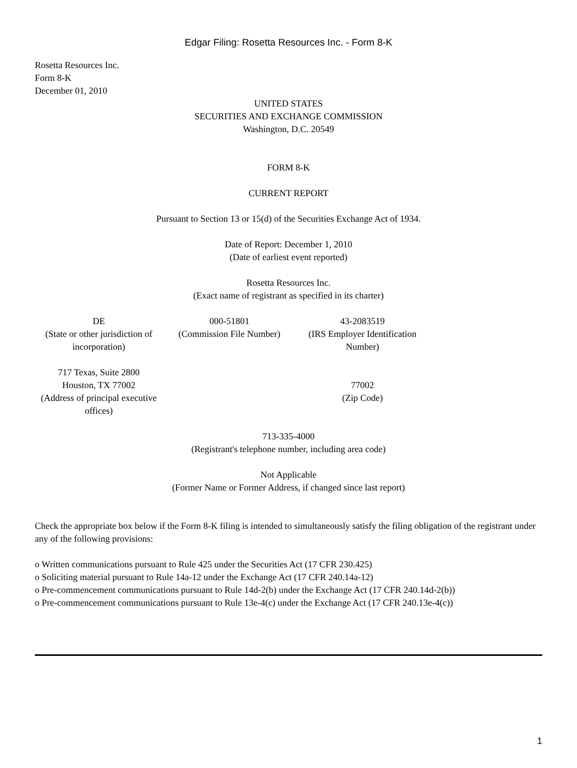Edgar Filing: Rosetta Resources Inc. - Form 8-K
Rosetta Resources Inc.
Form 8-K
December 01, 2010
UNITED STATES
SECURITIES AND EXCHANGE COMMISSION
Washington, D.C. 20549
FORM 8-K
CURRENT REPORT
Pursuant to Section 13 or 15(d) of the Securities Exchange Act of 1934.
Date of Report: December 1, 2010
(Date of earliest event reported)
Rosetta Resources Inc.
(Exact name of registrant as specified in its charter)
| DE (State or other jurisdiction of incorporation) | 000-51801 (Commission File Number) | 43-2083519 (IRS Employer Identification Number) |
| 717 Texas, Suite 2800 Houston, TX 77002 (Address of principal executive offices) | | 77002 (Zip Code) |
713-335-4000
(Registrant's telephone number, including area code)
Not Applicable
(Former Name or Former Address, if changed since last report)
Check the appropriate box below if the Form 8-K filing is intended to simultaneously satisfy the filing obligation of the registrant under any of the following provisions:
o Written communications pursuant to Rule 425 under the Securities Act (17 CFR 230.425)
o Soliciting material pursuant to Rule 14a-12 under the Exchange Act (17 CFR 240.14a-12)
o Pre-commencement communications pursuant to Rule 14d-2(b) under the Exchange Act (17 CFR 240.14d-2(b))
o Pre-commencement communications pursuant to Rule 13e-4(c) under the Exchange Act (17 CFR 240.13e-4(c))
1